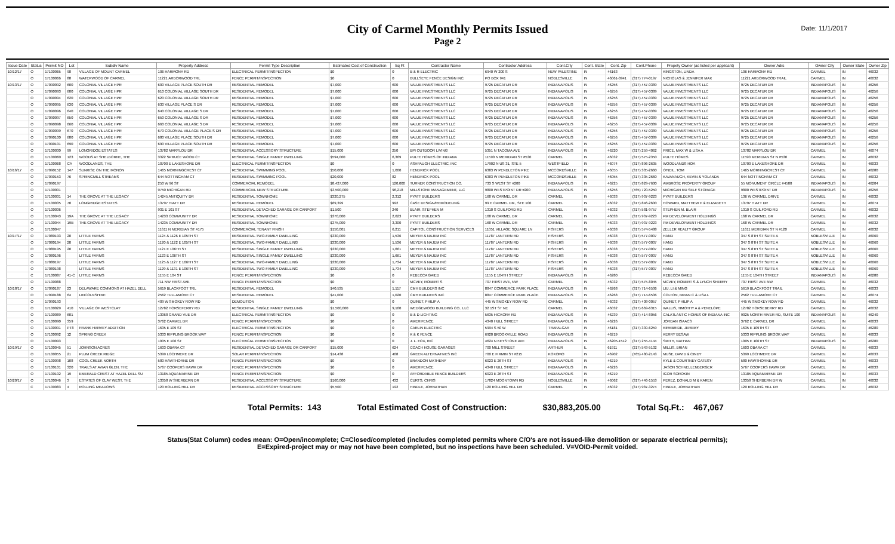City of Carmel Monthly Permits Issued
Page 2
Date: 11/1/2017
| Issue Date | Status | Permit NO | Lot | Subdiv Name | Property Address | Permit Type Description | Estimated Cost of Construction | Sq Ft | Contractor Name | Contractor Address | Cont.City | Cont. State | Cont. Zip | Cont.Phone | Propety Owner (as listed per applicant) | Owner Adrs | Owner City | Owner State | Owner Zip |
| --- | --- | --- | --- | --- | --- | --- | --- | --- | --- | --- | --- | --- | --- | --- | --- | --- | --- | --- | --- |
| 10/12/17 | O | 17100065 | 98 | VILLAGE OF MOUNT CARMEL | 106 HARMONY RD | ELECTRICAL PERMIT/INSPECTION | $0 | 0 | B & R ELECTRIC | 6940 W 200 S | NEW PALESTINE | IN | 46163 | | KINGSTON, LINDA | 106 HARMONY RD | CARMEL | IN | 46032 |
| | O | 17100066 | 88 | WATERWOOD OF CARMEL | 11221 ARBORWOOD TRL | FENCE PERMIT/INSPECTION | $0 | 0 | BULLSEYE FENCE DESIGN INC. | PO BOX 941 | NOBLESVILLE | IN | 46061-0941 | (317) 774-0197 | NICHOLAS & JENNIFER MAX | 11221 ARBORWOOD TRAIL | CARMEL | IN | 46032 |
| 10/13/17 | O | 17090092 | 600 | COLONIAL VILLAGE HPR | 600 VILLAGE PLACE SOUTH DR | RESIDENTIAL REMODEL | $7,000 | 600 | VALUE INVESTMENTS LLC | 9725 DECATUR DR | INDIANAPOLIS | IN | 46256 | (317) 457-0389 | VALUE INVESTMENTS LLC | 9725 DECATUR DR | INDIANAPOLIS | IN | 46256 |
| | O | 17090093 | 600 | COLONIAL VILLAGE HPR | 610 COLONIAL VILLAGE SOUTH DR | RESIDENTIAL REMODEL | $7,000 | 600 | VALUE INVESTMENTS LLC | 9725 DECATUR DR | INDIANAPOLIS | IN | 46256 | (317) 457-0389 | VALUE INVESTMENTS LLC | 9725 DECATUR DR | INDIANAPOLIS | IN | 46256 |
| | O | 17090094 | 620 | COLONIAL VILLAGE HPR | 620 COLONIAL VILLAGE SOUTH DR | RESIDENTIAL REMODEL | $7,000 | 600 | VALUE INVESTMENTS LLC | 9725 DECATUR DR | INDIANAPOLIS | IN | 46256 | (317) 457-0389 | VALUE INVESTMENTS LLC | 9725 DECATUR DR | INDIANAPOLIS | IN | 46256 |
| | O | 17090095 | 630 | COLONIAL VILLAGE HPR | 630 VILLAGE PLACE S DR | RESIDENTIAL REMODEL | $7,000 | 600 | VALUE INVESTMENTS LLC | 9725 DECATUR DR | INDIANAPOLIS | IN | 46256 | (317) 457-0389 | VALUE INVESTMENTS LLC | 9725 DECATUR DR | INDIANAPOLIS | IN | 46256 |
| | O | 17090096 | 640 | COLONIAL VILLAGE HPR | 640 COLONIAL VILLAGE S DR | RESIDENTIAL REMODEL | $7,000 | 600 | VALUE INVESTMENTS LLC | 9725 DECATUR DR | INDIANAPOLIS | IN | 46256 | (317) 457-0389 | VALUE INVESTMENTS LLC | 9725 DECATUR DR | INDIANAPOLIS | IN | 46256 |
| | O | 17090097 | 650 | COLONIAL VILLAGE HPR | 650 COLONIAL VILLAGE S DR | RESIDENTIAL REMODEL | $7,000 | 600 | VALUE INVESTMENTS LLC | 9725 DECATUR DR | INDIANAPOLIS | IN | 46256 | (317) 457-0389 | VALUE INVESTMENTS LLC | 9725 DECATUR DR | INDIANAPOLIS | IN | 46256 |
| | O | 17090098 | 660 | COLONIAL VILLAGE HPR | 660 COLONIAL VILLAGE S DR | RESIDENTIAL REMODEL | $7,000 | 600 | VALUE INVESTMENTS LLC | 9725 DECATUR DR | INDIANAPOLIS | IN | 46256 | (317) 457-0389 | VALUE INVESTMENTS LLC | 9725 DECATUR DR | INDIANAPOLIS | IN | 46256 |
| | O | 17090099 | 670 | COLONIAL VILLAGE HPR | 670 COLONIAL VILLAGE PLACE S DR | RESIDENTIAL REMODEL | $7,000 | 600 | VALUE INVESTMENTS LLC | 9725 DECATUR DR | INDIANAPOLIS | IN | 46256 | (317) 457-0389 | VALUE INVESTMENTS LLC | 9725 DECATUR DR | INDIANAPOLIS | IN | 46256 |
| | O | 17090100 | 680 | COLONIAL VILLAGE HPR | 680 VILLAGE PLACE SOUTH DR | RESIDENTIAL REMODEL | $7,000 | 600 | VALUE INVESTMENTS LLC | 9725 DECATUR DR | INDIANAPOLIS | IN | 46256 | (317) 457-0389 | VALUE INVESTMENTS LLC | 9725 DECATUR DR | INDIANAPOLIS | IN | 46256 |
| | O | 17090101 | 690 | COLONIAL VILLAGE HPR | 690 VILLAGE PLACE SOUTH DR | RESIDENTIAL REMODEL | $7,000 | 600 | VALUE INVESTMENTS LLC | 9725 DECATUR DR | INDIANAPOLIS | IN | 46256 | (317) 457-0389 | VALUE INVESTMENTS LLC | 9725 DECATUR DR | INDIANAPOLIS | IN | 46256 |
| | O | 17100030 | 99 | LONGRIDGE ESTATES | 13782 MARYLOU DR | RESIDENTIAL ACCESSORY STRUCTURE | $15,000 | 250 | BPI OUTDOOR LIVING | 5351 N TACOMA AVE | INDIANAPOLIS | IN | 46220 | (317) 259-4062 | PRICE, MAX W & LISA A | 13782 MARYLOU DR | CARMEL | IN | 46074 |
| | O | 17100060 | 123 | WOODS AT SHELBORNE, THE | 3322 SPRUCE WOOD CT | RESIDENTIAL SINGLE FAMILY DWELLING | $594,000 | 6,369 | PULTE HOMES OF INDIANA | 11590 N MERIDIAN ST #530 | CARMEL | IN | 46032 | (317) 575-2350 | PULTE HOMES | 11590 MERIDIAN ST N #530 | CARMEL | IN | 46032 |
| | O | 17100068 | CA | WOODLANDS, THE | 10700 E LAKESHORE DR | ELECTRICAL PERMIT/INSPECTION | $0 | 0 | ASHPAUGH ELECTRIC, INC | 17902 N US 31, STE 5 | WESTFIELD | IN | 46074 | (317) 896-2605 | WOODLANDS HOA | 10700 E LAKESHORE DR | CARMEL | IN | 46033 |
| 10/16/17 | O | 17090152 | 147 | SUNRISE ON THE MONON | 1465 MORNINGCREST CT | RESIDENTIAL SWIMMING POOL | $50,000 | 1,000 | HENDRICK POOL | 6383 W PENDLETON PIKE | MCCORDSVILLE | IN | 46055 | (317) 335-2660 | O'NEIL, TOM | 1465 MORNINGCREST CT | CARMEL | IN | 46280 |
| | O | 17090153 | 76 | SPRINGMILL STREAMS | 644 NOTTINGHAM CT | RESIDENTIAL SWIMMING POOL | $20,000 | 82 | HENDRICK POOL | 6383 W PENDLETON PIKE | MCCORDSVILLE | IN | 46055 | (317) 335-2660 | KAVANAUGH, KEVIN & YOLANDA | 644 NOTTINGHAM CT | CARMEL | IN | 46032 |
| | O | 17090197 | | | 250 W 96 ST | COMMERCIAL REMODEL | $8,427,000 | 120,000 | TURNER CONSTRUCTION CO. | 733 S WEST ST #200 | INDIANAPOLIS | IN | 46225 | (317) 829-7600 | AMBROSE PROPERTY GROUP | 55 MONUMENT CIRCLE #4500 | INDIANAPOLIS | IN | 46204 |
| | O | 17100001 | | | 9750 MICHIGAN RD | COMMERCIAL NEW STRUCTURE | $3,500,000 | 96,218 | MILLSTONE MANAGEMENT, LLC | 9800 WESTPOINT DR #200 | INDIANAPOLIS | IN | 46256 | (765) 720-5250 | MICHIGAN RD SELF STORAGE | 9800 WESTPOINT DR | INDIANAPOLIS | IN | 46256 |
| | O | 17100031 | 14 | THE GROVE AT THE LEGACY | 14245 ANTIQUITY DR | RESIDENTIAL TOWNHOME | $320,275 | 2,312 | PYATT BUILDERS | 168 W CARMEL DR | CARMEL | IN | 46033 | (317) 937-9223 | PYATT BUILDERS | 136 W CARMEL DRIVE | CARMEL | IN | 46032 |
| | O | 17100035 | 70 | LONGRIDGE ESTATES | 13797 HIATT DR | RESIDENTIAL REMODEL | $69,399 | 992 | CASE DESIGN/REMODELING | 99 E CARMEL DR., STE 100 | CARMEL | IN | 46032 | (317) 846-2600 | HOWARD, MATTHEW F & ELIZABETH | 13797 HIATT DR | CARMEL | IN | 46074 |
| | O | 17100036 | | | 931 E 101 ST | RESIDENTIAL DETACHED GARAGE OR CARPORT | $1,500 | 240 | BLAIR, STEPHEN M | 1310 S GUILFORD RD | CARMEL | IN | 46032 | (317) 581-9757 | STEPHEN M. BLAIR | 1310 S GUILFORD RD | CARMEL | IN | 46032 |
| | O | 17100043 | 19A | THE GROVE AT THE LEGACY | 14233 COMMUNITY DR | RESIDENTIAL TOWNHOME | $370,000 | 2,623 | PYATT BUILDERS | 168 W CARMEL DR | CARMEL | IN | 46033 | (317) 937-9223 | PM DEVELOPMENT HOLDINGS | 168 W CARMEL DR | CARMEL | IN | 46032 |
| | O | 17100044 | 19B | THE GROVE AT THE LEGACY | 14235 COMMUNITY DR | RESIDENTIAL TOWNHOME | $375,000 | 3,300 | PYATT BUILDERS | 168 W CARMEL DR | CARMEL | IN | 46033 | (317) 937-9223 | PM DEVELOPMENT HOLDINGS | 168 W CARMEL DR | CARMEL | IN | 46032 |
| | O | 17100047 | | | 11611 N MERIDIAN ST #175 | COMMERCIAL TENANT FINISH | $150,001 | 6,211 | CAPITOL CONSTRUCTION SERVICES | 11051 VILLAGE SQUARE LN | FISHERS | IN | 46038 | (317) 574-5488 | ZELLER REALTY GROUP | 11611 MERIDIAN ST N #120 | CARMEL | IN | 46032 |
| 10/17/17 | O | 17080193 | 20 | LITTLE FARMS | 1124 & 1126 E 105TH ST | RESIDENTIAL TWO-FAMILY DWELLING | $330,000 | 1,536 | MEYER & NAJEM INC | 11787 LANTERN RD | FISHERS | IN | 46038 | (317) 577-0007 | HAND | 347 S 8TH ST SUITE A | NOBLESVILLE | IN | 46060 |
| | O | 17080194 | 20 | LITTLE FARMS | 1120 & 1122 E 105TH ST | RESIDENTIAL TWO-FAMILY DWELLING | $330,000 | 1,536 | MEYER & NAJEM INC | 11787 LANTERN RD | FISHERS | IN | 46038 | (317) 577-0007 | HAND | 347 S 8TH ST SUITE A | NOBLESVILLE | IN | 46060 |
| | O | 17080195 | 20 | LITTLE FARMS | 1121 E 106TH ST | RESIDENTIAL SINGLE FAMILY DWELLING | $330,000 | 1,661 | MEYER & NAJEM INC | 11787 LANTERN RD | FISHERS | IN | 46038 | (317) 577-0007 | HAND | 347 S 8TH ST SUITE A | NOBLESVILLE | IN | 46060 |
| | O | 17080196 | | LITTLE FARMS | 1123 E 106TH ST | RESIDENTIAL SINGLE FAMILY DWELLING | $330,000 | 1,661 | MEYER & NAJEM INC | 11787 LANTERN RD | FISHERS | IN | 46038 | (317) 577-0007 | HAND | 347 S 8TH ST SUITE A | NOBLESVILLE | IN | 46060 |
| | O | 17080197 | | LITTLE FARMS | 1125 & 1127 E 106TH ST | RESIDENTIAL TWO-FAMILY DWELLING | $330,000 | 1,734 | MEYER & NAJEM INC | 11787 LANTERN RD | FISHERS | IN | 46038 | (317) 577-0007 | HAND | 347 S 8TH ST SUITE A | NOBLESVILLE | IN | 46060 |
| | O | 17080198 | | LITTLE FARMS | 1129 & 1131 E 106TH ST | RESIDENTIAL TWO-FAMILY DWELLING | $330,000 | 1,734 | MEYER & NAJEM INC | 11787 LANTERN RD | FISHERS | IN | 46038 | (317) 577-0007 | HAND | 347 S 8TH ST SUITE A | NOBLESVILLE | IN | 46060 |
| | C | 17100087 | 41-C | LITTLE FARMS | 1155 E 104 ST | FENCE PERMIT/INSPECTION | $0 | 0 | REBECCA GAIED | 1155 E 104TH STREET | INDIANAPOLIS | IN | 46280 | | REBECCA GAIED | 1155 E 104TH STREET | INDIANAPOLIS | IN | 46280 |
| | O | 17100088 | | | 711 NW FIRST AVE | FENCE PERMIT/INSPECTION | $0 | 0 | MCVEY, ROBERT S | 707 FIRST AVE, NW | CARMEL | IN | 46032 | (317) 575-8045 | MCVEY, ROBERT S & LYNCH SHERRY | 707 FIRST AVE NW | CARMEL | IN | 46032 |
| 10/18/17 | O | 17090187 | 23 | DELAWARE COMMONS AT HAZEL DELL | 5619 BLACKFOOT TRL | RESIDENTIAL REMODEL | $40,535 | 1,117 | CMH BUILDERS INC | 8847 COMMERCE PARK PLACE | INDIANAPOLIS | IN | 46268 | (317) 714-6536 | LIU, LI & MING | 5619 BLACKFOOT TRAIL | CARMEL | IN | 46033 |
| | O | 17090188 | 64 | LINCOLNSHIRE | 2562 TULLAMORE CT | RESIDENTIAL REMODEL | $41,000 | 1,020 | CMH BUILDERS INC | 8847 COMMERCE PARK PLACE | INDIANAPOLIS | IN | 46268 | (317) 714-6536 | COLTON, BRIAN C & LISA L | 2562 TULLAMORE CT | CARMEL | IN | 46074 |
| | O | 17090193 | | | 409 W SMOKEY ROW RD | DEMOLITION | $0 | 0 | QUINET, PHILIP A | 445 W SMOKEY ROW RD | CARMEL | IN | 46032 | (317) 408-0057 | QUINET, PHILIP A | 445 W SMOKEY ROW RD | CARMEL | IN | 46032 |
| | O | 17100029 | 410 | VILLAGE OF WESTCLAY | 12782 HORSEFERRY RD | RESIDENTIAL SINGLE FAMILY DWELLING | $1,500,000 | 9,160 | WEDGEWOOD BUILDING CO., LLC | 32 1ST ST NE | CARMEL | IN | 46032 | (317) 669-6315 | WALLIS, TIMOTHY A & PENELOPE | 12782 HORSEBERRY RD | CARMEL | IN | 46032 |
| | O | 17100089 | 601 | | 13068 GRAND VUE DR | ELECTRICAL PERMIT/INSPECTION | $0 | 0 | B & D LIGHTING | 5635 HICKORY RD | INDIANAPOLIS | IN | 46239 | (317) 414-8056 | CALATLANTIC HOMES OF INDIANA INC | 9025 NORTH RIVER RD, SUITE 100 | INDIANAPOLIS | IN | 46240 |
| | O | 17100090 | 359 | | 3762 CARMEL DR | FENCE PERMIT/INSPECTION | $0 | 0 | AMERIFENCE | 4340 HULL STREET | INDIANAPOLIS | IN | 46226 | | JORDAN ISAACS | 3762 E CARMEL DR | CARMEL | IN | 46033 |
| | O | 17100091 | PT8 | FRANK HARVEY ADDITION | 1635 E 109 ST | ELECTRICAL PERMIT/INSPECTION | $0 | 0 | CARLIN ELECTRIC | 5994 S 50 W | TRAFALGAR | IN | 46181 | (317) 339-6259 | KIRKBRIDE, JEREMY | 1635 E 109TH ST | CARMEL | IN | 46280 |
| | O | 17100092 | 12 | SPRING CREEK | 5333 RIPPLING BROOK WAY | FENCE PERMIT/INSPECTION | $0 | 0 | K & K FENCE | 6920 BROOKVILLE ROAD | INDIANAPOLIS | IN | 46219 | | KERRY BESAW | 5333 RIPPLING BROOK WAY | CARMEL | IN | 46033 |
| | O | 17100093 | | | 1005 E 106 ST | ELECTRICAL PERMIT/INSPECTION | $0 | 0 | J. L. FOX, INC | 4624 N KEYSTONE AVE | INDIANAPOLIS | IN | 46205-1512 | (317) 255-4144 | SMITH, NATHAN | 1005 E 106TH ST | INDIANAPOLIS | IN | 46280 |
| 10/19/17 | O | 17100045 | 51 | JOHNSON ACRES | 1603 OBARA CT | RESIDENTIAL DETACHED GARAGE OR CARPORT | $15,000 | 624 | COACH HOUSE GARAGES | 700 MILL STREET | ARTHUR | IL | 61911 | (217) 543-5102 | MILLIS, BRIAN | 1603 OBARA CT | CARMEL | IN | 46033 |
| | O | 17100055 | 21 | PLUM CREEK RIDGE | 5399 LOCHMERE DR | SOLAR PERMIT/INSPECTION | $14,438 | 408 | GREEN ALTERNATIVES INC | 700 E FIRMIN ST #215 | KOKOMO | IN | 46902 | (765) 480-2143 | MUSE, DAVID & CINDY | 5399 LOCHMERE DR | CARMEL | IN | 46033 |
| | O | 17100098 | 108 | COOL CREEK NORTH | 580 HAWTHORNE DR | FENCE PERMIT/INSPECTION | $0 | 0 | BRANDON MATHENY | 6023 E 26TH ST | INDIANAPOLIS | IN | 46219 | | KYLE & COURTNEY GATESY | 580 HAWTHORNE DR | CARMEL | IN | 46033 |
| | O | 17100101 | 320 | TRAILS AT AVIAN GLEN, THE | 5767 COOPERS HAWK DR | FENCE PERMIT/INSPECTION | $0 | 0 | AMERIFENCE | 4340 HULL STREET | INDIANAPOLIS | IN | 46226 | | JASON SCHNELLENBERGER | 5767 COOPERS HAWK DR | CARMEL | IN | 46033 |
| | O | 17100102 | 19 | EMERALD CREST AT HAZEL DELL SU | 13185 AQUAMARINE DR | FENCE PERMIT/INSPECTION | $0 | 0 | AFFORDABLE FENCE BUILDERS | 6023 E 26TH ST | INDIANAPOLIS | IN | 46219 | | IGOR SOROKIN | 13185 AQUAMARINE DR | CARMEL | IN | 46033 |
| 10/20/17 | O | 17100046 | 3 | ESTATES OF CLAY WEST, THE | 13358 W SHERBERN DR | RESIDENTIAL ACCESSORY STRUCTURE | $160,000 | 432 | CURTS, CHRIS | 17824 MOONTOWN RD | NOBLESVILLE | IN | 46062 | (317) 446-1553 | PEREZ, DONALD M & KAREN | 13358 SHERBERN DR W | CARMEL | IN | 46032 |
| | C | 17100083 | 4 | ROLLING MEADOWS | 120 ROLLING HILL DR | RESIDENTIAL ACCESSORY STRUCTURE | $5,500 | 192 | HINDLE, JOHNATHAN | 120 ROLLING HILL DR | CARMEL | IN | 46032 | (317) 987-3274 | HINDLE, JOHNATHAN | 120 ROLLING HILL DR | CARMEL | IN | 46032 |
Total Permits: 143 Total Estimated Cost of Construction: $30,883,205.00 Total Sq.Ft.: 467,067
Status(Stat Column) codes mean: O=Open/incomplete; C=Closed/completed (includes completed permits where C/O's are not issued-like demolition or separate electrical permits);
E=Expired-project may or may not have been completed, but no inspections have been scheduled. V=VOID-Permit voided.